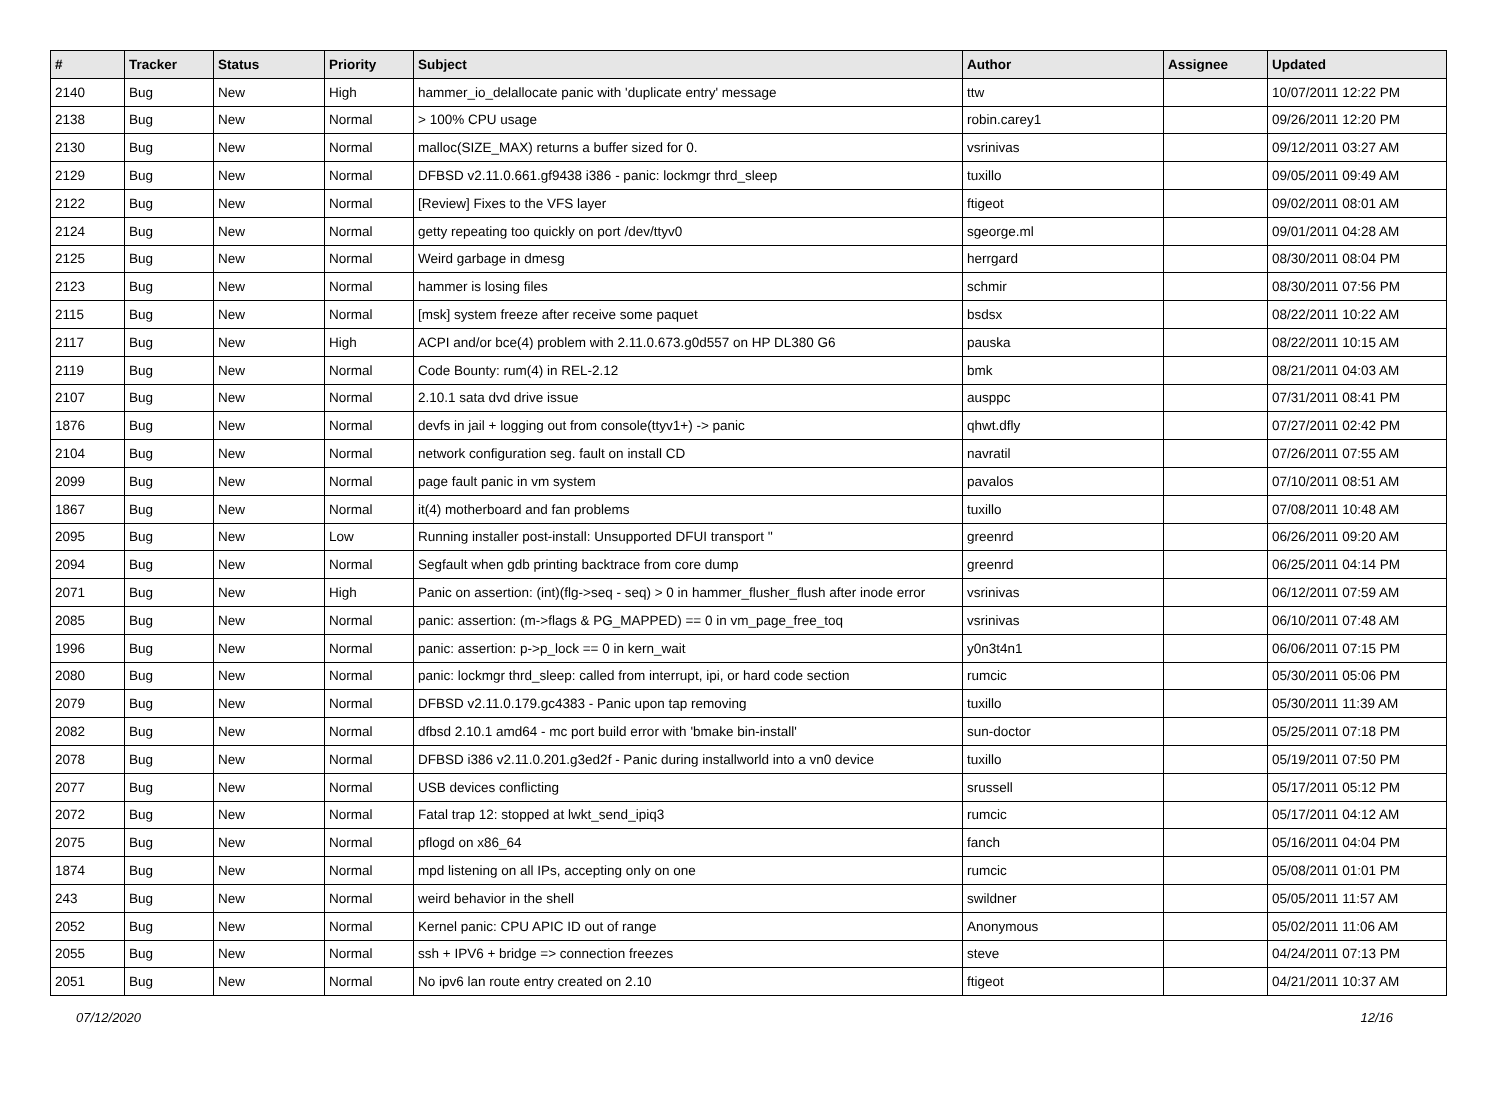| # | Tracker | Status | Priority | Subject | Author | Assignee | Updated |
| --- | --- | --- | --- | --- | --- | --- | --- |
| 2140 | Bug | New | High | hammer_io_delallocate panic with 'duplicate entry' message | ttw | | 10/07/2011 12:22 PM |
| 2138 | Bug | New | Normal | > 100% CPU usage | robin.carey1 | | 09/26/2011 12:20 PM |
| 2130 | Bug | New | Normal | malloc(SIZE_MAX) returns a buffer sized for 0. | vsrinivas | | 09/12/2011 03:27 AM |
| 2129 | Bug | New | Normal | DFBSD v2.11.0.661.gf9438 i386 - panic: lockmgr thrd_sleep | tuxillo | | 09/05/2011 09:49 AM |
| 2122 | Bug | New | Normal | [Review] Fixes to the VFS layer | ftigeot | | 09/02/2011 08:01 AM |
| 2124 | Bug | New | Normal | getty repeating too quickly on port /dev/ttyv0 | sgeorge.ml | | 09/01/2011 04:28 AM |
| 2125 | Bug | New | Normal | Weird garbage in dmesg | herrgard | | 08/30/2011 08:04 PM |
| 2123 | Bug | New | Normal | hammer is losing files | schmir | | 08/30/2011 07:56 PM |
| 2115 | Bug | New | Normal | [msk] system freeze after receive some paquet | bsdsx | | 08/22/2011 10:22 AM |
| 2117 | Bug | New | High | ACPI and/or bce(4) problem with 2.11.0.673.g0d557 on HP DL380 G6 | pauska | | 08/22/2011 10:15 AM |
| 2119 | Bug | New | Normal | Code Bounty: rum(4) in REL-2.12 | bmk | | 08/21/2011 04:03 AM |
| 2107 | Bug | New | Normal | 2.10.1 sata dvd drive issue | ausppc | | 07/31/2011 08:41 PM |
| 1876 | Bug | New | Normal | devfs in jail + logging out from console(ttyv1+) -> panic | qhwt.dfly | | 07/27/2011 02:42 PM |
| 2104 | Bug | New | Normal | network configuration seg. fault on install CD | navratil | | 07/26/2011 07:55 AM |
| 2099 | Bug | New | Normal | page fault panic in vm system | pavalos | | 07/10/2011 08:51 AM |
| 1867 | Bug | New | Normal | it(4) motherboard and fan problems | tuxillo | | 07/08/2011 10:48 AM |
| 2095 | Bug | New | Low | Running installer post-install: Unsupported DFUI transport '' | greenrd | | 06/26/2011 09:20 AM |
| 2094 | Bug | New | Normal | Segfault when gdb printing backtrace from core dump | greenrd | | 06/25/2011 04:14 PM |
| 2071 | Bug | New | High | Panic on assertion: (int)(flg->seq - seq) > 0 in hammer_flusher_flush after inode error | vsrinivas | | 06/12/2011 07:59 AM |
| 2085 | Bug | New | Normal | panic: assertion: (m->flags & PG_MAPPED) == 0 in vm_page_free_toq | vsrinivas | | 06/10/2011 07:48 AM |
| 1996 | Bug | New | Normal | panic: assertion: p->p_lock == 0 in kern_wait | y0n3t4n1 | | 06/06/2011 07:15 PM |
| 2080 | Bug | New | Normal | panic: lockmgr thrd_sleep: called from interrupt, ipi, or hard code section | rumcic | | 05/30/2011 05:06 PM |
| 2079 | Bug | New | Normal | DFBSD v2.11.0.179.gc4383 - Panic upon tap removing | tuxillo | | 05/30/2011 11:39 AM |
| 2082 | Bug | New | Normal | dfbsd 2.10.1 amd64 - mc port build error with 'bmake bin-install' | sun-doctor | | 05/25/2011 07:18 PM |
| 2078 | Bug | New | Normal | DFBSD i386 v2.11.0.201.g3ed2f - Panic during installworld into a vn0 device | tuxillo | | 05/19/2011 07:50 PM |
| 2077 | Bug | New | Normal | USB devices conflicting | srussell | | 05/17/2011 05:12 PM |
| 2072 | Bug | New | Normal | Fatal trap 12: stopped at lwkt_send_ipiq3 | rumcic | | 05/17/2011 04:12 AM |
| 2075 | Bug | New | Normal | pflogd on x86_64 | fanch | | 05/16/2011 04:04 PM |
| 1874 | Bug | New | Normal | mpd listening on all IPs, accepting only on one | rumcic | | 05/08/2011 01:01 PM |
| 243 | Bug | New | Normal | weird behavior in the shell | swildner | | 05/05/2011 11:57 AM |
| 2052 | Bug | New | Normal | Kernel panic: CPU APIC ID out of range | Anonymous | | 05/02/2011 11:06 AM |
| 2055 | Bug | New | Normal | ssh + IPV6 + bridge => connection freezes | steve | | 04/24/2011 07:13 PM |
| 2051 | Bug | New | Normal | No ipv6 lan route entry created on 2.10 | ftigeot | | 04/21/2011 10:37 AM |
07/12/2020 12/16